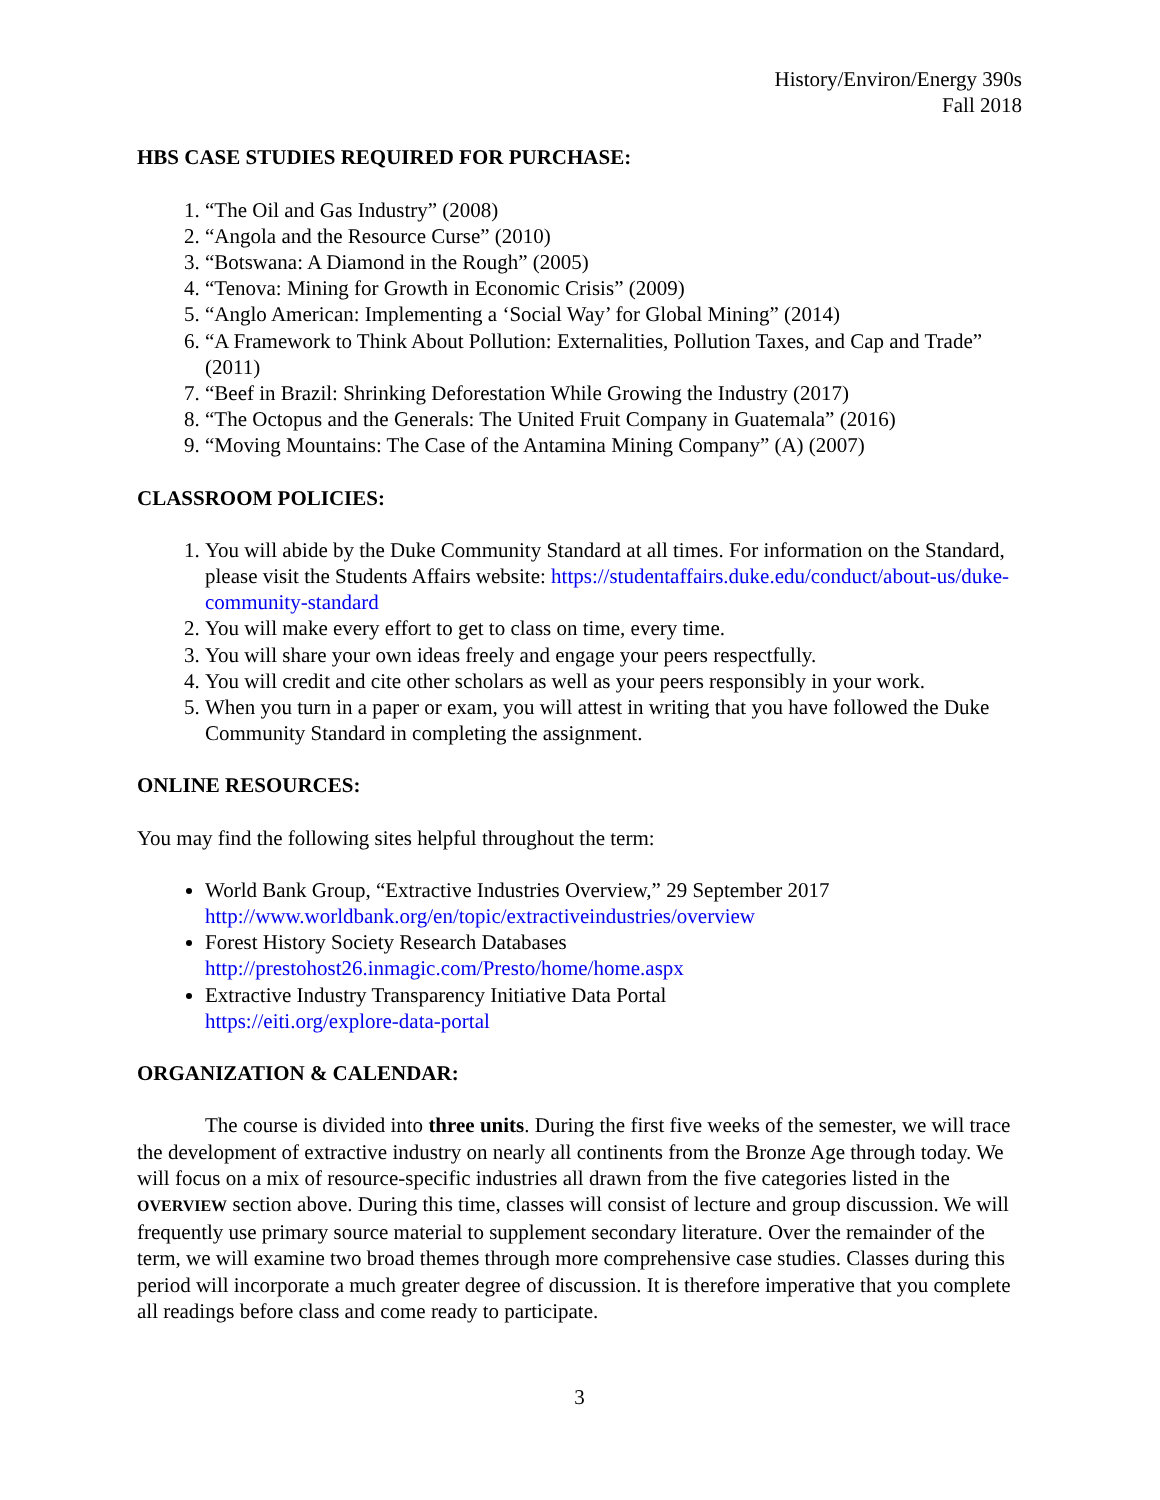History/Environ/Energy 390s
Fall 2018
HBS CASE STUDIES REQUIRED FOR PURCHASE:
1. “The Oil and Gas Industry” (2008)
2. “Angola and the Resource Curse” (2010)
3. “Botswana: A Diamond in the Rough” (2005)
4. “Tenova: Mining for Growth in Economic Crisis” (2009)
5. “Anglo American: Implementing a ‘Social Way’ for Global Mining” (2014)
6. “A Framework to Think About Pollution: Externalities, Pollution Taxes, and Cap and Trade” (2011)
7. “Beef in Brazil: Shrinking Deforestation While Growing the Industry (2017)
8. “The Octopus and the Generals: The United Fruit Company in Guatemala” (2016)
9. “Moving Mountains: The Case of the Antamina Mining Company” (A) (2007)
CLASSROOM POLICIES:
1. You will abide by the Duke Community Standard at all times. For information on the Standard, please visit the Students Affairs website: https://studentaffairs.duke.edu/conduct/about-us/duke-community-standard
2. You will make every effort to get to class on time, every time.
3. You will share your own ideas freely and engage your peers respectfully.
4. You will credit and cite other scholars as well as your peers responsibly in your work.
5. When you turn in a paper or exam, you will attest in writing that you have followed the Duke Community Standard in completing the assignment.
ONLINE RESOURCES:
You may find the following sites helpful throughout the term:
World Bank Group, “Extractive Industries Overview,” 29 September 2017
http://www.worldbank.org/en/topic/extractiveindustries/overview
Forest History Society Research Databases
http://prestohost26.inmagic.com/Presto/home/home.aspx
Extractive Industry Transparency Initiative Data Portal
https://eiti.org/explore-data-portal
ORGANIZATION & CALENDAR:
The course is divided into three units. During the first five weeks of the semester, we will trace the development of extractive industry on nearly all continents from the Bronze Age through today. We will focus on a mix of resource-specific industries all drawn from the five categories listed in the OVERVIEW section above. During this time, classes will consist of lecture and group discussion. We will frequently use primary source material to supplement secondary literature. Over the remainder of the term, we will examine two broad themes through more comprehensive case studies. Classes during this period will incorporate a much greater degree of discussion. It is therefore imperative that you complete all readings before class and come ready to participate.
3